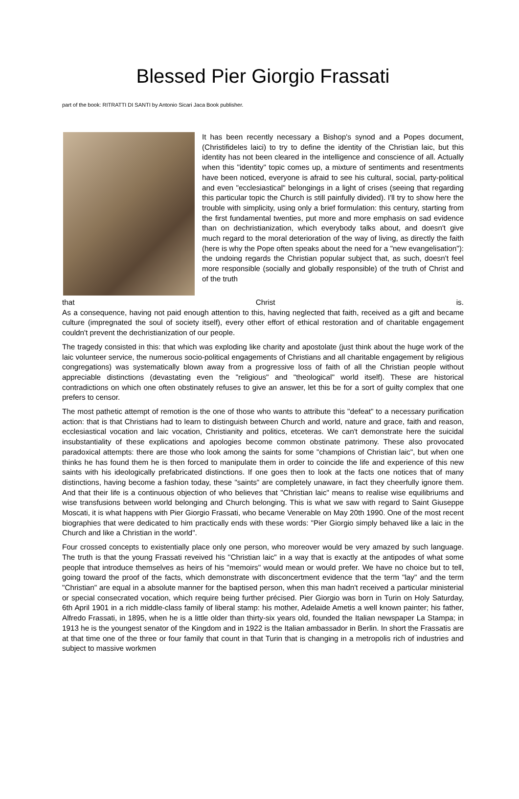Blessed Pier Giorgio Frassati
part of the book: RITRATTI DI SANTI by Antonio Sicari Jaca Book publisher.
It has been recently necessary a Bishop's synod and a Popes document, (Christifideles laici) to try to define the identity of the Christian laic, but this identity has not been cleared in the intelligence and conscience of all. Actually when this "identity" topic comes up, a mixture of sentiments and resentments have been noticed, everyone is afraid to see his cultural, social, party-political and even "ecclesiastical" belongings in a light of crises (seeing that regarding this particular topic the Church is still painfully divided). I'll try to show here the trouble with simplicity, using only a brief formulation: this century, starting from the first fundamental twenties, put more and more emphasis on sad evidence than on dechristianization, which everybody talks about, and doesn't give much regard to the moral deterioration of the way of living, as directly the faith (here is why the Pope often speaks about the need for a "new evangelisation"): the undoing regards the Christian popular subject that, as such, doesn't feel more responsible (socially and globally responsible) of the truth of Christ and of the truth
that Christ is.
As a consequence, having not paid enough attention to this, having neglected that faith, received as a gift and became culture (impregnated the soul of society itself), every other effort of ethical restoration and of charitable engagement couldn't prevent the dechristianization of our people.
The tragedy consisted in this: that which was exploding like charity and apostolate (just think about the huge work of the laic volunteer service, the numerous socio-political engagements of Christians and all charitable engagement by religious congregations) was systematically blown away from a progressive loss of faith of all the Christian people without appreciable distinctions (devastating even the "religious" and "theological" world itself). These are historical contradictions on which one often obstinately refuses to give an answer, let this be for a sort of guilty complex that one prefers to censor.
The most pathetic attempt of remotion is the one of those who wants to attribute this "defeat" to a necessary purification action: that is that Christians had to learn to distinguish between Church and world, nature and grace, faith and reason, ecclesiastical vocation and laic vocation, Christianity and politics, etceteras. We can't demonstrate here the suicidal insubstantiality of these explications and apologies become common obstinate patrimony. These also provocated paradoxical attempts: there are those who look among the saints for some "champions of Christian laic", but when one thinks he has found them he is then forced to manipulate them in order to coincide the life and experience of this new saints with his ideologically prefabricated distinctions. If one goes then to look at the facts one notices that of many distinctions, having become a fashion today, these "saints" are completely unaware, in fact they cheerfully ignore them. And that their life is a continuous objection of who believes that "Christian laic" means to realise wise equilibriums and wise transfusions between world belonging and Church belonging. This is what we saw with regard to Saint Giuseppe Moscati, it is what happens with Pier Giorgio Frassati, who became Venerable on May 20th 1990. One of the most recent biographies that were dedicated to him practically ends with these words: "Pier Giorgio simply behaved like a laic in the Church and like a Christian in the world".
Four crossed concepts to existentially place only one person, who moreover would be very amazed by such language. The truth is that the young Frassati reveived his "Christian laic" in a way that is exactly at the antipodes of what some people that introduce themselves as heirs of his "memoirs" would mean or would prefer. We have no choice but to tell, going toward the proof of the facts, which demonstrate with disconcertment evidence that the term "lay" and the term "Christian" are equal in a absolute manner for the baptised person, when this man hadn't received a particular ministerial or special consecrated vocation, which require being further précised. Pier Giorgio was born in Turin on Holy Saturday, 6th April 1901 in a rich middle-class family of liberal stamp: his mother, Adelaide Ametis a well known painter; his father, Alfredo Frassati, in 1895, when he is a little older than thirty-six years old, founded the Italian newspaper La Stampa; in 1913 he is the youngest senator of the Kingdom and in 1922 is the Italian ambassador in Berlin. In short the Frassatis are at that time one of the three or four family that count in that Turin that is changing in a metropolis rich of industries and subject to massive workmen